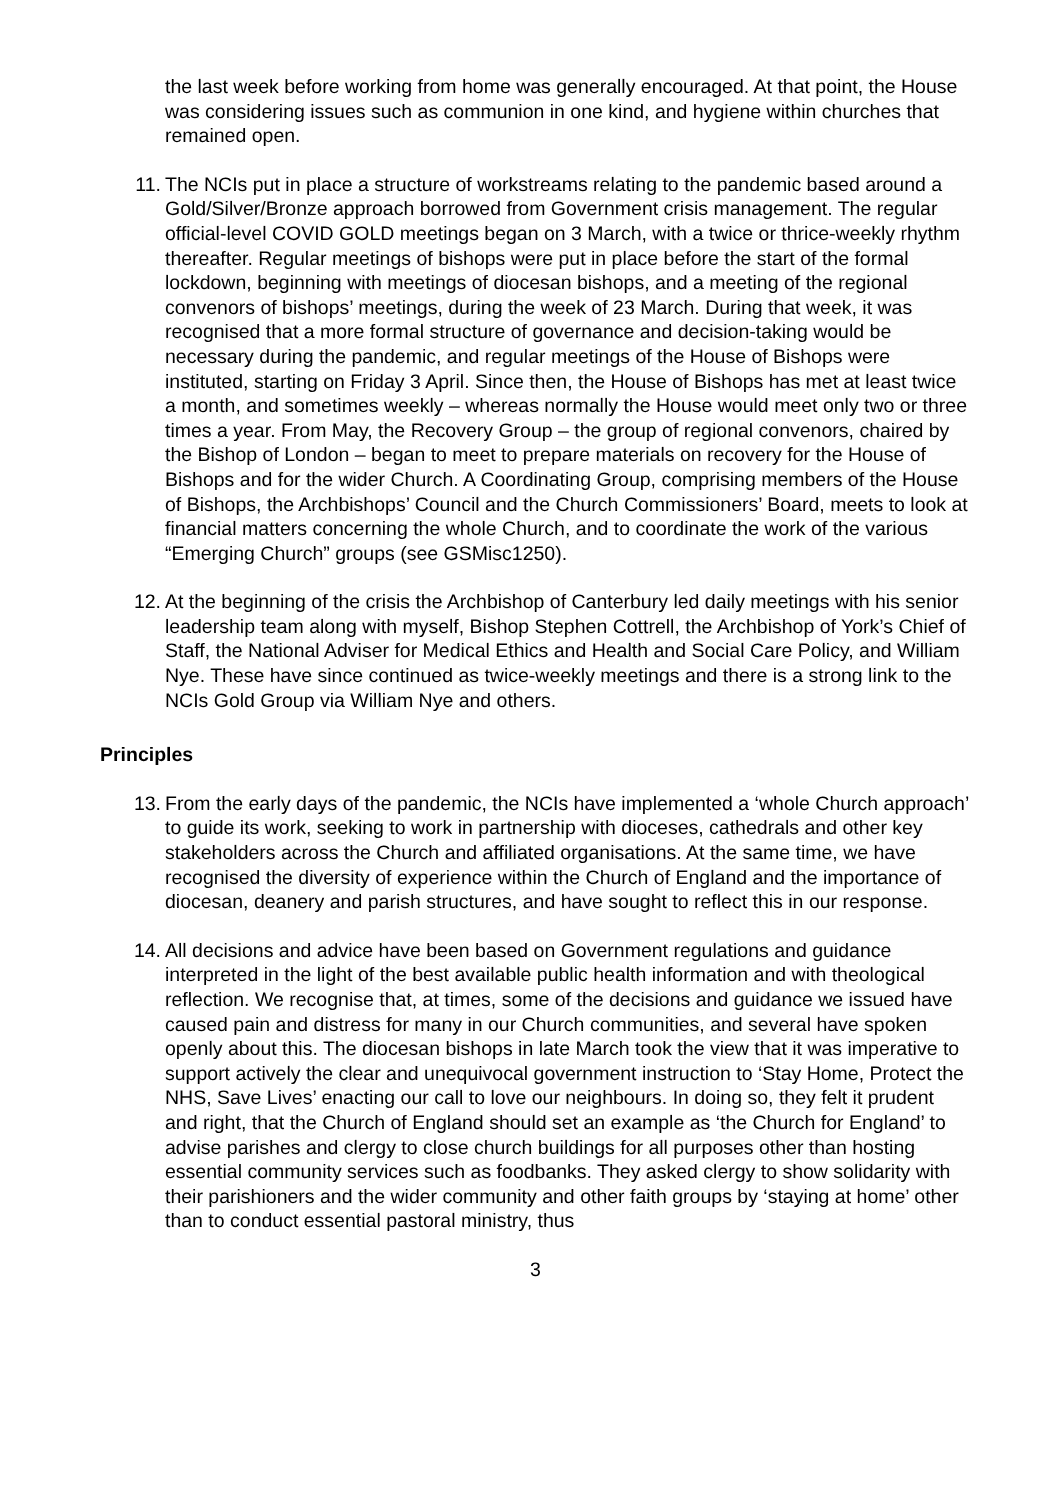the last week before working from home was generally encouraged. At that point, the House was considering issues such as communion in one kind, and hygiene within churches that remained open.
11. The NCIs put in place a structure of workstreams relating to the pandemic based around a Gold/Silver/Bronze approach borrowed from Government crisis management. The regular official-level COVID GOLD meetings began on 3 March, with a twice or thrice-weekly rhythm thereafter. Regular meetings of bishops were put in place before the start of the formal lockdown, beginning with meetings of diocesan bishops, and a meeting of the regional convenors of bishops’ meetings, during the week of 23 March. During that week, it was recognised that a more formal structure of governance and decision-taking would be necessary during the pandemic, and regular meetings of the House of Bishops were instituted, starting on Friday 3 April. Since then, the House of Bishops has met at least twice a month, and sometimes weekly – whereas normally the House would meet only two or three times a year. From May, the Recovery Group – the group of regional convenors, chaired by the Bishop of London – began to meet to prepare materials on recovery for the House of Bishops and for the wider Church. A Coordinating Group, comprising members of the House of Bishops, the Archbishops’ Council and the Church Commissioners’ Board, meets to look at financial matters concerning the whole Church, and to coordinate the work of the various “Emerging Church” groups (see GSMisc1250).
12. At the beginning of the crisis the Archbishop of Canterbury led daily meetings with his senior leadership team along with myself, Bishop Stephen Cottrell, the Archbishop of York’s Chief of Staff, the National Adviser for Medical Ethics and Health and Social Care Policy, and William Nye. These have since continued as twice-weekly meetings and there is a strong link to the NCIs Gold Group via William Nye and others.
Principles
13. From the early days of the pandemic, the NCIs have implemented a ‘whole Church approach’ to guide its work, seeking to work in partnership with dioceses, cathedrals and other key stakeholders across the Church and affiliated organisations. At the same time, we have recognised the diversity of experience within the Church of England and the importance of diocesan, deanery and parish structures, and have sought to reflect this in our response.
14. All decisions and advice have been based on Government regulations and guidance interpreted in the light of the best available public health information and with theological reflection. We recognise that, at times, some of the decisions and guidance we issued have caused pain and distress for many in our Church communities, and several have spoken openly about this. The diocesan bishops in late March took the view that it was imperative to support actively the clear and unequivocal government instruction to ‘Stay Home, Protect the NHS, Save Lives’ enacting our call to love our neighbours. In doing so, they felt it prudent and right, that the Church of England should set an example as ‘the Church for England’ to advise parishes and clergy to close church buildings for all purposes other than hosting essential community services such as foodbanks. They asked clergy to show solidarity with their parishioners and the wider community and other faith groups by ‘staying at home’ other than to conduct essential pastoral ministry, thus
3